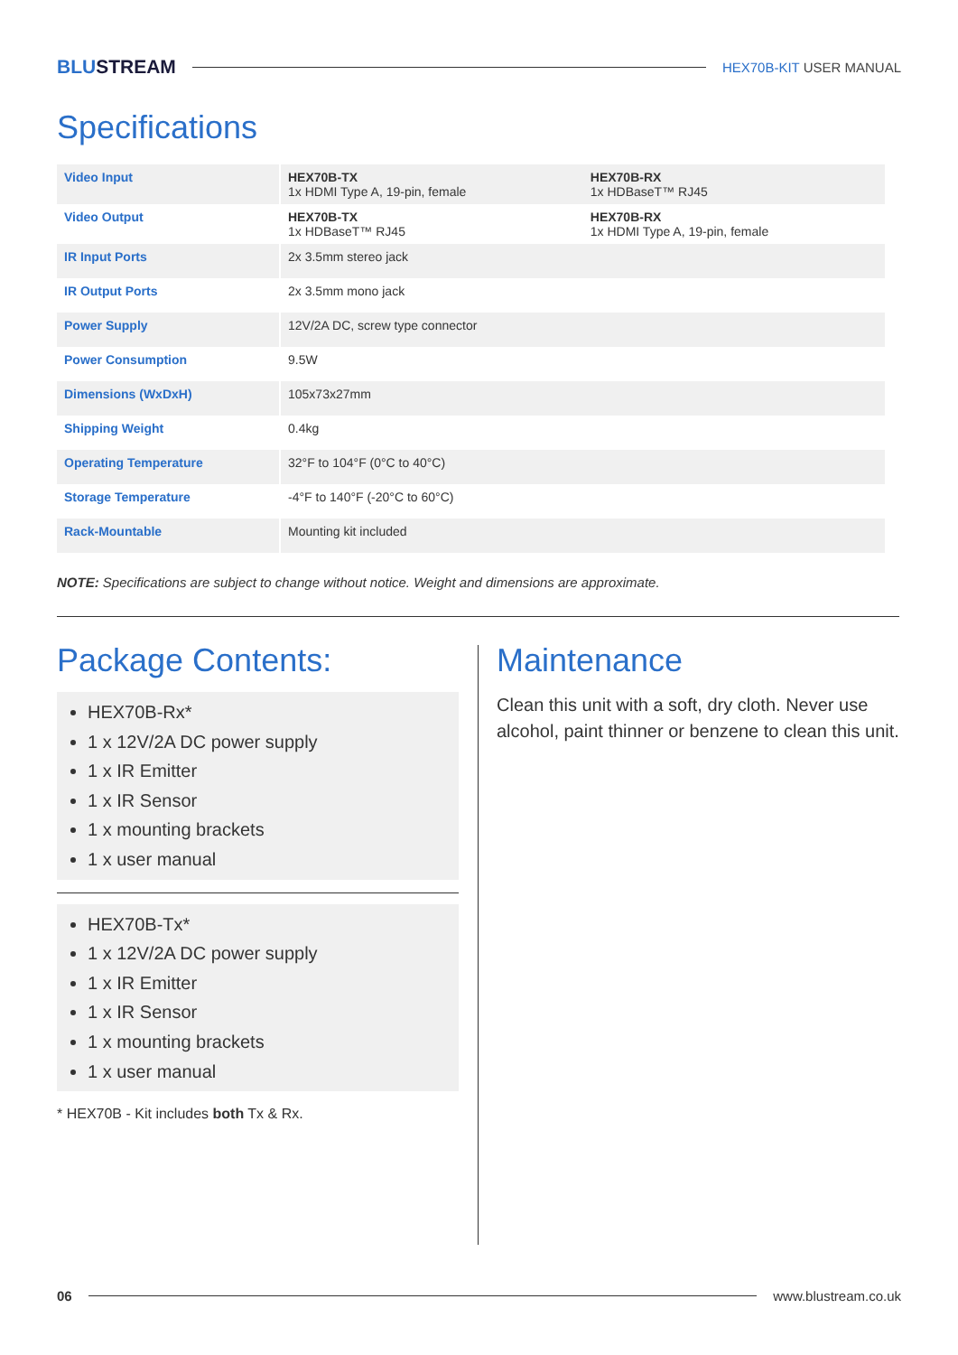BLUSTREAM
HEX70B-KIT USER MANUAL
Specifications
| Video Input | HEX70B-TX 1x HDMI Type A, 19-pin, female | HEX70B-RX 1x HDBaseT™ RJ45 |
| Video Output | HEX70B-TX 1x HDBaseT™ RJ45 | HEX70B-RX 1x HDMI Type A, 19-pin, female |
| IR Input Ports | 2x 3.5mm stereo jack | |
| IR Output Ports | 2x 3.5mm mono jack | |
| Power Supply | 12V/2A DC, screw type connector | |
| Power Consumption | 9.5W | |
| Dimensions (WxDxH) | 105x73x27mm | |
| Shipping Weight | 0.4kg | |
| Operating Temperature | 32°F to 104°F (0°C to 40°C) | |
| Storage Temperature | -4°F to 140°F (-20°C to 60°C) | |
| Rack-Mountable | Mounting kit included | |
NOTE: Specifications are subject to change without notice. Weight and dimensions are approximate.
Package Contents:
HEX70B-Rx*
1 x 12V/2A DC power supply
1 x IR Emitter
1 x IR Sensor
1 x mounting brackets
1 x user manual
HEX70B-Tx*
1 x 12V/2A DC power supply
1 x IR Emitter
1 x IR Sensor
1 x mounting brackets
1 x user manual
* HEX70B - Kit includes both Tx & Rx.
Maintenance
Clean this unit with a soft, dry cloth. Never use alcohol, paint thinner or benzene to clean this unit.
06 www.blustream.co.uk